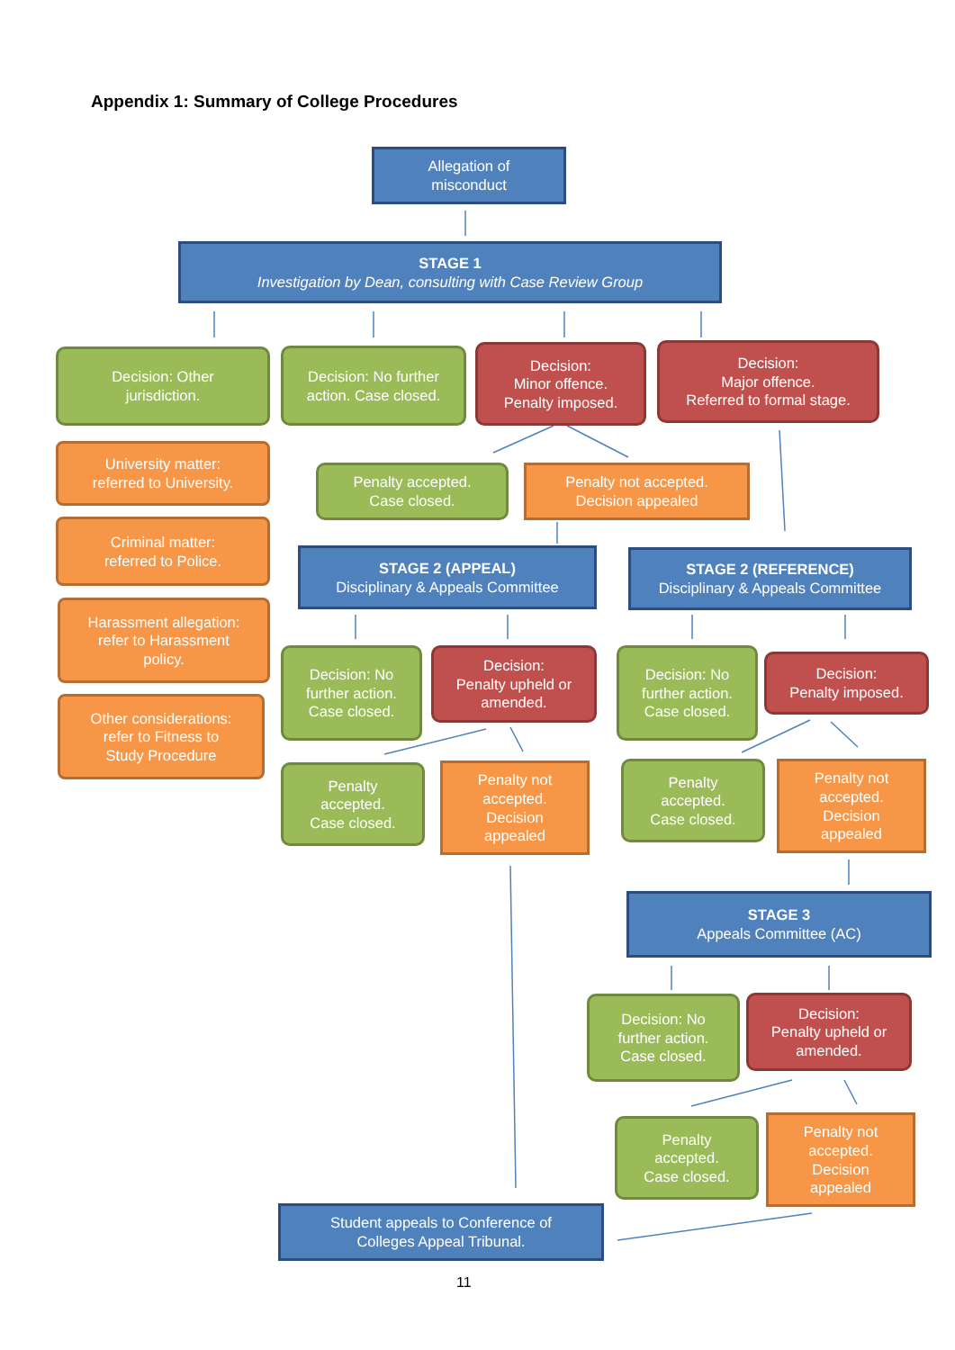Appendix 1: Summary of College Procedures
Allegation of
misconduct
STAGE 1
Investigation by Dean, consulting with Case Review Group
Decision: Other
jurisdiction.
Decision: No further
action. Case closed.
Decision:
Minor offence.
Penalty imposed.
Decision:
Major offence.
Referred to formal stage.
University matter:
referred to University.
Penalty accepted.
Case closed.
Penalty not accepted.
Decision appealed
Criminal matter:
referred to Police.
STAGE 2 (APPEAL)
Disciplinary & Appeals Committee
STAGE 2 (REFERENCE)
Disciplinary & Appeals Committee
Harassment allegation:
refer to Harassment
policy.
Decision: No
further action.
Case closed.
Decision:
Penalty upheld or
amended.
Decision: No
further action.
Case closed.
Decision:
Penalty imposed.
Other considerations:
refer to Fitness to
Study Procedure
Penalty
accepted.
Case closed.
Penalty not
accepted.
Decision
appealed
Penalty
accepted.
Case closed.
Penalty not
accepted.
Decision
appealed
STAGE 3
Appeals Committee (AC)
Decision: No
further action.
Case closed.
Decision:
Penalty upheld or
amended.
Penalty
accepted.
Case closed.
Penalty not
accepted.
Decision
appealed
Student appeals to Conference of
Colleges Appeal Tribunal.
11